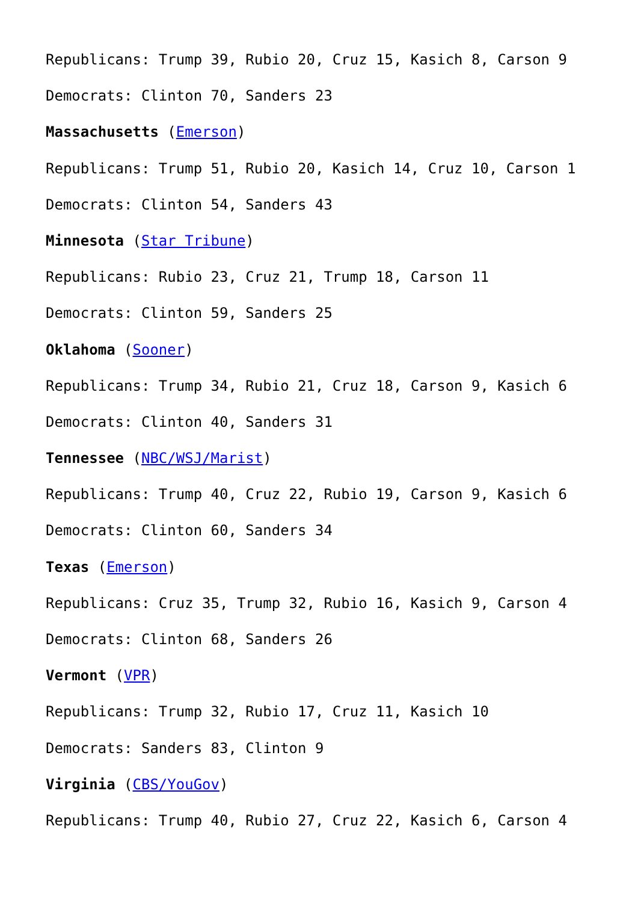Republicans: Trump 39, Rubio 20, Cruz 15, Kasich 8, Carson 9
Democrats: Clinton 70, Sanders 23
Massachusetts (Emerson)
Republicans: Trump 51, Rubio 20, Kasich 14, Cruz 10, Carson 1
Democrats: Clinton 54, Sanders 43
Minnesota (Star Tribune)
Republicans: Rubio 23, Cruz 21, Trump 18, Carson 11
Democrats: Clinton 59, Sanders 25
Oklahoma (Sooner)
Republicans: Trump 34, Rubio 21, Cruz 18, Carson 9, Kasich 6
Democrats: Clinton 40, Sanders 31
Tennessee (NBC/WSJ/Marist)
Republicans: Trump 40, Cruz 22, Rubio 19, Carson 9, Kasich 6
Democrats: Clinton 60, Sanders 34
Texas (Emerson)
Republicans: Cruz 35, Trump 32, Rubio 16, Kasich 9, Carson 4
Democrats: Clinton 68, Sanders 26
Vermont (VPR)
Republicans: Trump 32, Rubio 17, Cruz 11, Kasich 10
Democrats: Sanders 83, Clinton 9
Virginia (CBS/YouGov)
Republicans: Trump 40, Rubio 27, Cruz 22, Kasich 6, Carson 4